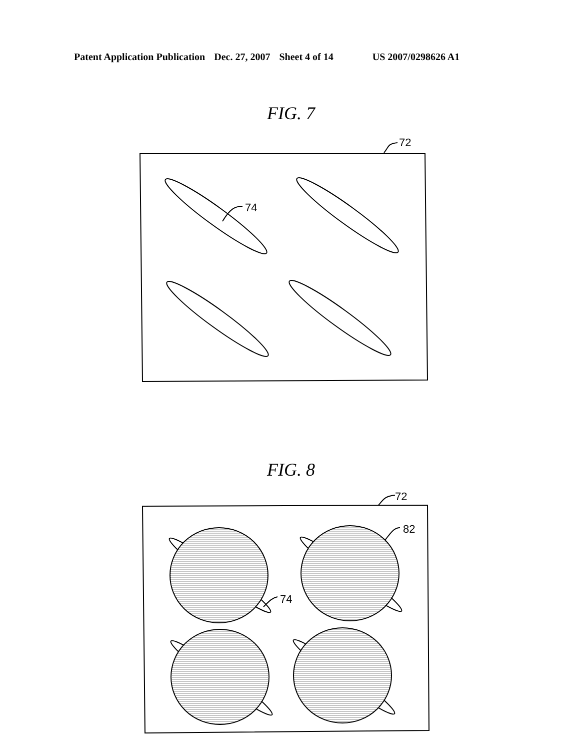Patent Application Publication Dec. 27, 2007 Sheet 4 of 14 US 2007/0298626 A1
FIG. 7
72
74
FIG. 8
72
82
74